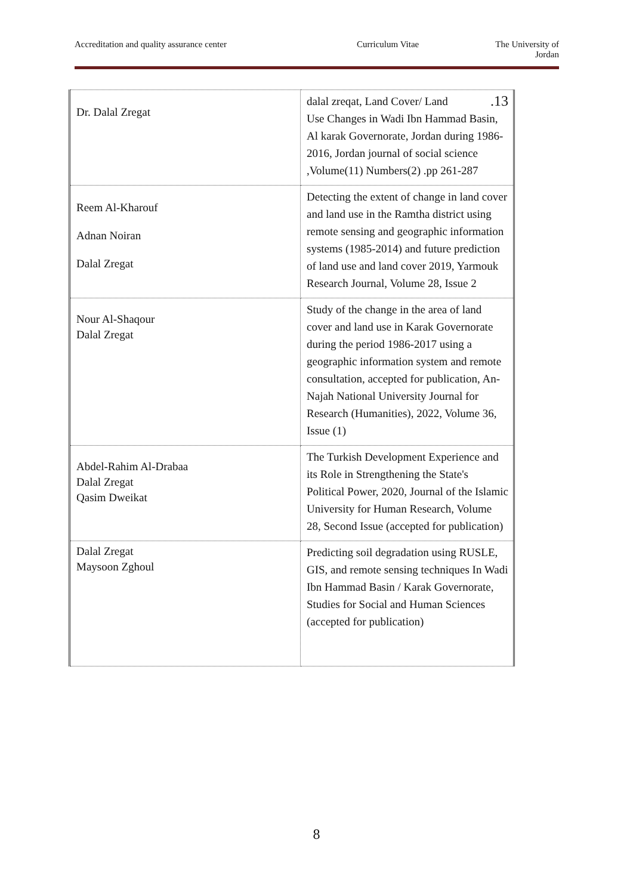Accreditation and quality assurance center Curriculum Vitae The University of
Jordan
| Dr. Dalal Zregat | dalal zreqat, Land Cover/ Land .13 Use Changes in Wadi Ibn Hammad Basin, Al karak Governorate, Jordan during 1986-2016, Jordan journal of social science ,Volume(11) Numbers(2) .pp 261-287 |
| Reem Al-Kharouf Adnan Noiran Dalal Zregat | Detecting the extent of change in land cover and land use in the Ramtha district using remote sensing and geographic information systems (1985-2014) and future prediction of land use and land cover 2019, Yarmouk Research Journal, Volume 28, Issue 2 |
| Nour Al-Shaqour Dalal Zregat | Study of the change in the area of land cover and land use in Karak Governorate during the period 1986-2017 using a geographic information system and remote consultation, accepted for publication, An-Najah National University Journal for Research (Humanities), 2022, Volume 36, Issue (1) |
| Abdel-Rahim Al-Drabaa Dalal Zregat Qasim Dweikat | The Turkish Development Experience and its Role in Strengthening the State's Political Power, 2020, Journal of the Islamic University for Human Research, Volume 28, Second Issue (accepted for publication) |
| Dalal Zregat Maysoon Zghoul | Predicting soil degradation using RUSLE, GIS, and remote sensing techniques In Wadi Ibn Hammad Basin / Karak Governorate, Studies for Social and Human Sciences (accepted for publication) |
8